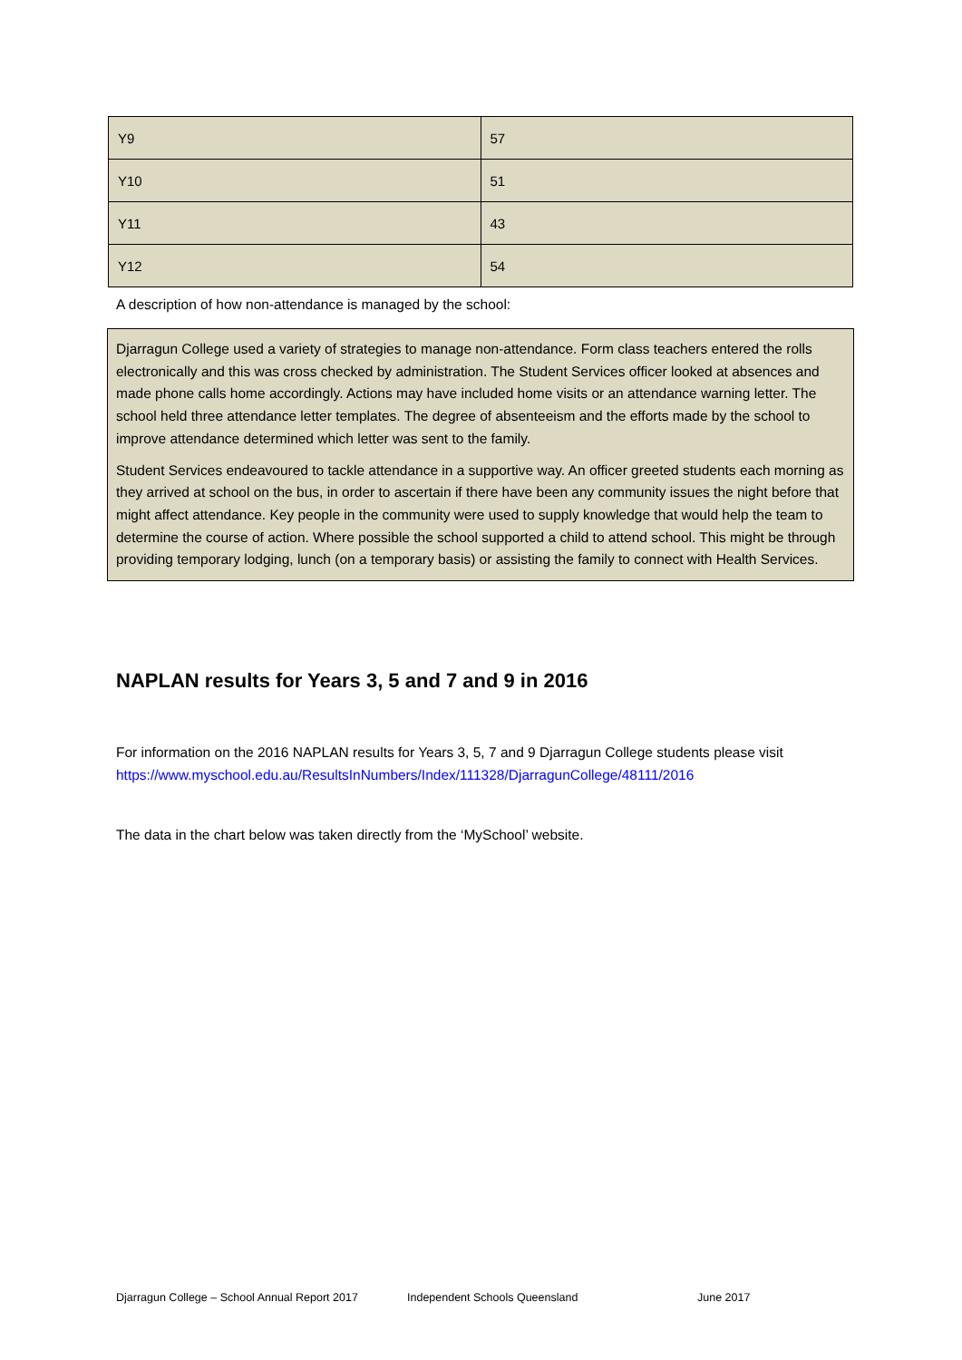| Y9 | 57 |
| Y10 | 51 |
| Y11 | 43 |
| Y12 | 54 |
A description of how non-attendance is managed by the school:
Djarragun College used a variety of strategies to manage non-attendance. Form class teachers entered the rolls electronically and this was cross checked by administration. The Student Services officer looked at absences and made phone calls home accordingly. Actions may have included home visits or an attendance warning letter. The school held three attendance letter templates. The degree of absenteeism and the efforts made by the school to improve attendance determined which letter was sent to the family.
Student Services endeavoured to tackle attendance in a supportive way. An officer greeted students each morning as they arrived at school on the bus, in order to ascertain if there have been any community issues the night before that might affect attendance. Key people in the community were used to supply knowledge that would help the team to determine the course of action. Where possible the school supported a child to attend school. This might be through providing temporary lodging, lunch (on a temporary basis) or assisting the family to connect with Health Services.
NAPLAN results for Years 3, 5 and 7 and 9 in 2016
For information on the 2016 NAPLAN results for Years 3, 5, 7 and 9 Djarragun College students please visit
https://www.myschool.edu.au/ResultsInNumbers/Index/111328/DjarragunCollege/48111/2016
The data in the chart below was taken directly from the ‘MySchool’ website.
Djarragun College – School Annual Report 2017 Independent Schools Queensland June 2017